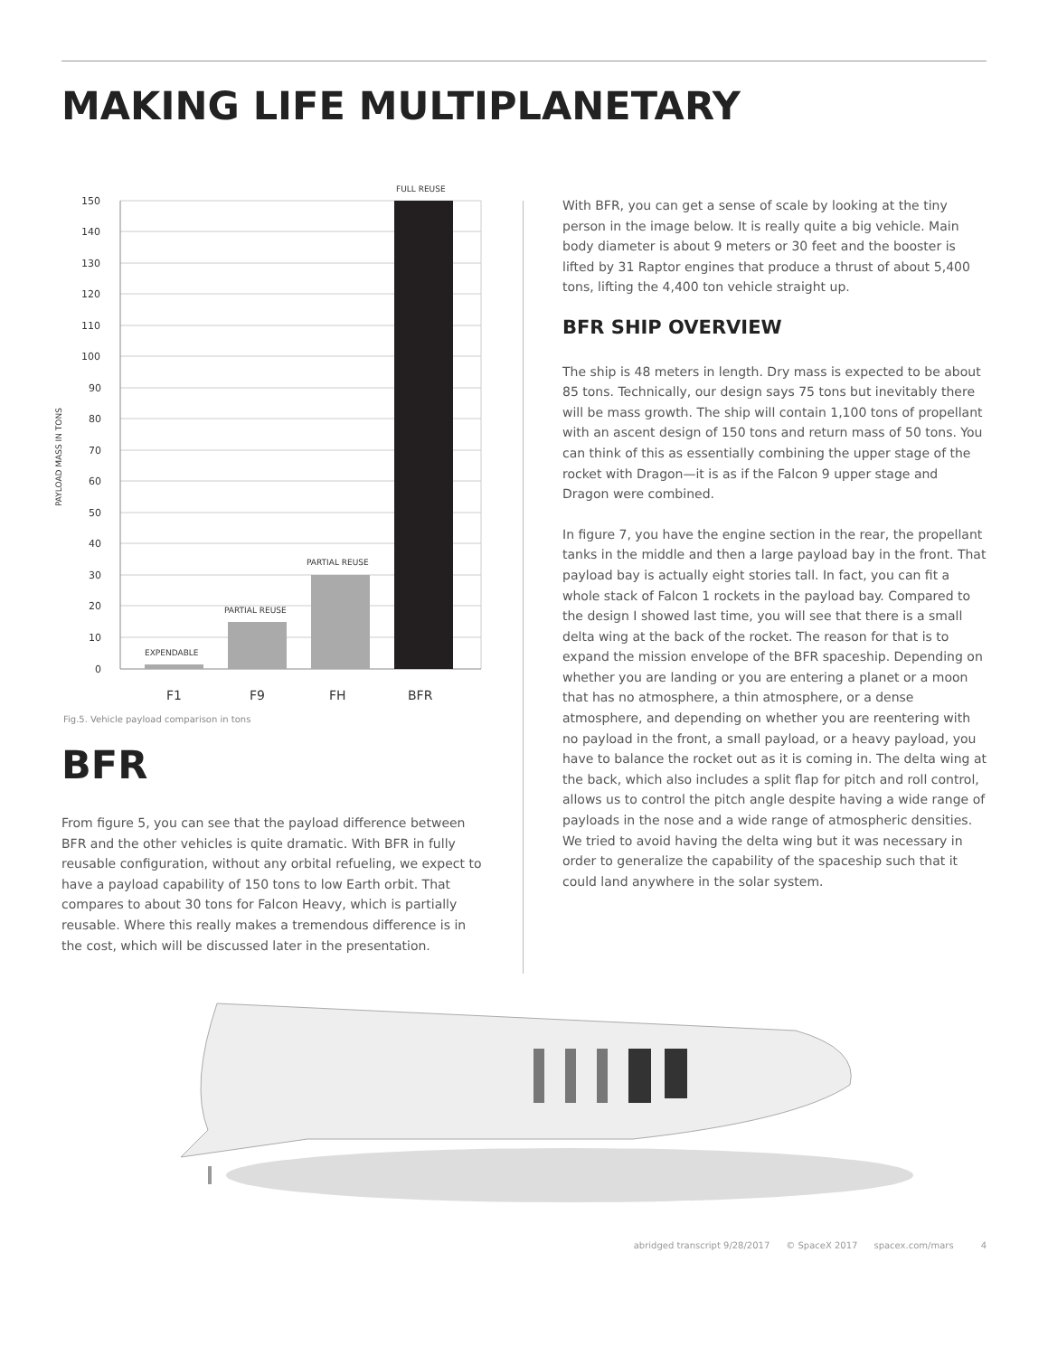MAKING LIFE MULTIPLANETARY
150
140
130
120
110
100
90
80
70
60
50
40
30
20
10
0
PAYLOAD MASS IN TONS
EXPENDABLE
PARTIAL REUSE
PARTIAL REUSE
FULL REUSE
F1
F9
FH
BFR
Fig.5. Vehicle payload comparison in tons
BFR
From figure 5, you can see that the payload difference between BFR and the other vehicles is quite dramatic. With BFR in fully reusable configuration, without any orbital refueling, we expect to have a payload capability of 150 tons to low Earth orbit. That compares to about 30 tons for Falcon Heavy, which is partially reusable. Where this really makes a tremendous difference is in the cost, which will be discussed later in the presentation.
With BFR, you can get a sense of scale by looking at the tiny person in the image below. It is really quite a big vehicle. Main body diameter is about 9 meters or 30 feet and the booster is lifted by 31 Raptor engines that produce a thrust of about 5,400 tons, lifting the 4,400 ton vehicle straight up.
BFR SHIP OVERVIEW
The ship is 48 meters in length. Dry mass is expected to be about 85 tons. Technically, our design says 75 tons but inevitably there will be mass growth. The ship will contain 1,100 tons of propellant with an ascent design of 150 tons and return mass of 50 tons. You can think of this as essentially combining the upper stage of the rocket with Dragon—it is as if the Falcon 9 upper stage and Dragon were combined.
In figure 7, you have the engine section in the rear, the propellant tanks in the middle and then a large payload bay in the front. That payload bay is actually eight stories tall. In fact, you can fit a whole stack of Falcon 1 rockets in the payload bay. Compared to the design I showed last time, you will see that there is a small delta wing at the back of the rocket. The reason for that is to expand the mission envelope of the BFR spaceship. Depending on whether you are landing or you are entering a planet or a moon that has no atmosphere, a thin atmosphere, or a dense atmosphere, and depending on whether you are reentering with no payload in the front, a small payload, or a heavy payload, you have to balance the rocket out as it is coming in. The delta wing at the back, which also includes a split flap for pitch and roll control, allows us to control the pitch angle despite having a wide range of payloads in the nose and a wide range of atmospheric densities. We tried to avoid having the delta wing but it was necessary in order to generalize the capability of the spaceship such that it could land anywhere in the solar system.
abridged transcript 9/28/2017 © SpaceX 2017 spacex.com/mars 4